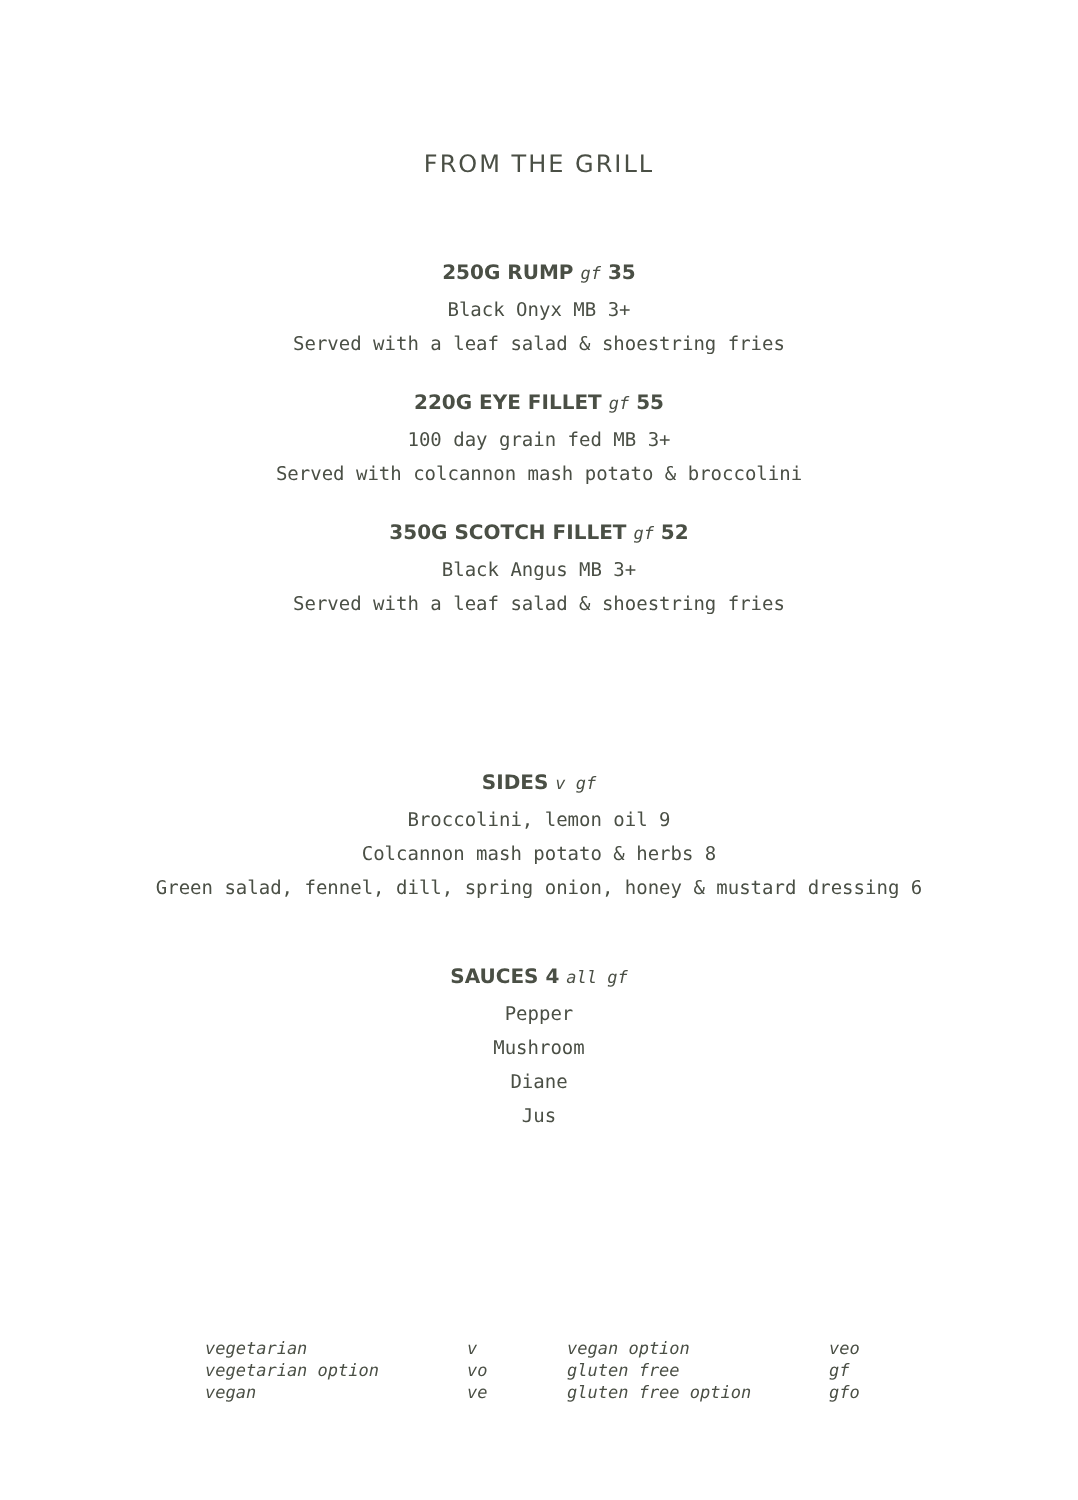FROM THE GRILL
250G RUMP gf 35
Black Onyx MB 3+
Served with a leaf salad & shoestring fries
220G EYE FILLET gf 55
100 day grain fed MB 3+
Served with colcannon mash potato & broccolini
350G SCOTCH FILLET gf 52
Black Angus MB 3+
Served with a leaf salad & shoestring fries
SIDES v gf
Broccolini, lemon oil 9
Colcannon mash potato & herbs 8
Green salad, fennel, dill, spring onion, honey & mustard dressing 6
SAUCES 4 all gf
Pepper
Mushroom
Diane
Jus
| vegetarian | v | vegan option | veo |
| vegetarian option | vo | gluten free | gf |
| vegan | ve | gluten free option | gfo |